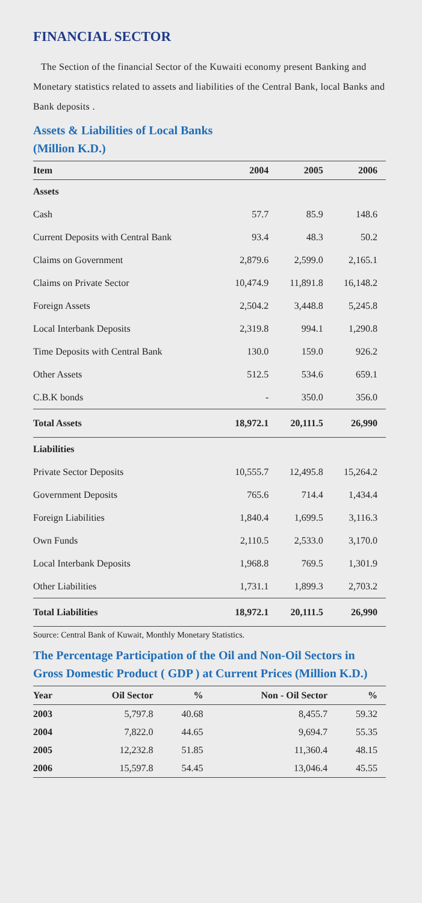FINANCIAL SECTOR
The Section of the financial Sector of the Kuwaiti economy present Banking and Monetary statistics related to assets and liabilities of the Central Bank, local Banks and Bank deposits .
Assets & Liabilities of Local Banks
(Million K.D.)
| Item | 2004 | 2005 | 2006 |
| --- | --- | --- | --- |
| Assets | | | |
| Cash | 57.7 | 85.9 | 148.6 |
| Current Deposits with Central Bank | 93.4 | 48.3 | 50.2 |
| Claims on Government | 2,879.6 | 2,599.0 | 2,165.1 |
| Claims on Private Sector | 10,474.9 | 11,891.8 | 16,148.2 |
| Foreign Assets | 2,504.2 | 3,448.8 | 5,245.8 |
| Local Interbank Deposits | 2,319.8 | 994.1 | 1,290.8 |
| Time Deposits with Central Bank | 130.0 | 159.0 | 926.2 |
| Other Assets | 512.5 | 534.6 | 659.1 |
| C.B.K bonds | - | 350.0 | 356.0 |
| Total Assets | 18,972.1 | 20,111.5 | 26,990 |
| Liabilities | | | |
| Private Sector Deposits | 10,555.7 | 12,495.8 | 15,264.2 |
| Government Deposits | 765.6 | 714.4 | 1,434.4 |
| Foreign Liabilities | 1,840.4 | 1,699.5 | 3,116.3 |
| Own Funds | 2,110.5 | 2,533.0 | 3,170.0 |
| Local Interbank Deposits | 1,968.8 | 769.5 | 1,301.9 |
| Other Liabilities | 1,731.1 | 1,899.3 | 2,703.2 |
| Total Liabilities | 18,972.1 | 20,111.5 | 26,990 |
Source: Central Bank of Kuwait, Monthly Monetary Statistics.
The Percentage Participation of the Oil and Non-Oil Sectors in Gross Domestic Product ( GDP ) at Current Prices (Million K.D.)
| Year | Oil Sector | % | Non - Oil Sector | % |
| --- | --- | --- | --- | --- |
| 2003 | 5,797.8 | 40.68 | 8,455.7 | 59.32 |
| 2004 | 7,822.0 | 44.65 | 9,694.7 | 55.35 |
| 2005 | 12,232.8 | 51.85 | 11,360.4 | 48.15 |
| 2006 | 15,597.8 | 54.45 | 13,046.4 | 45.55 |